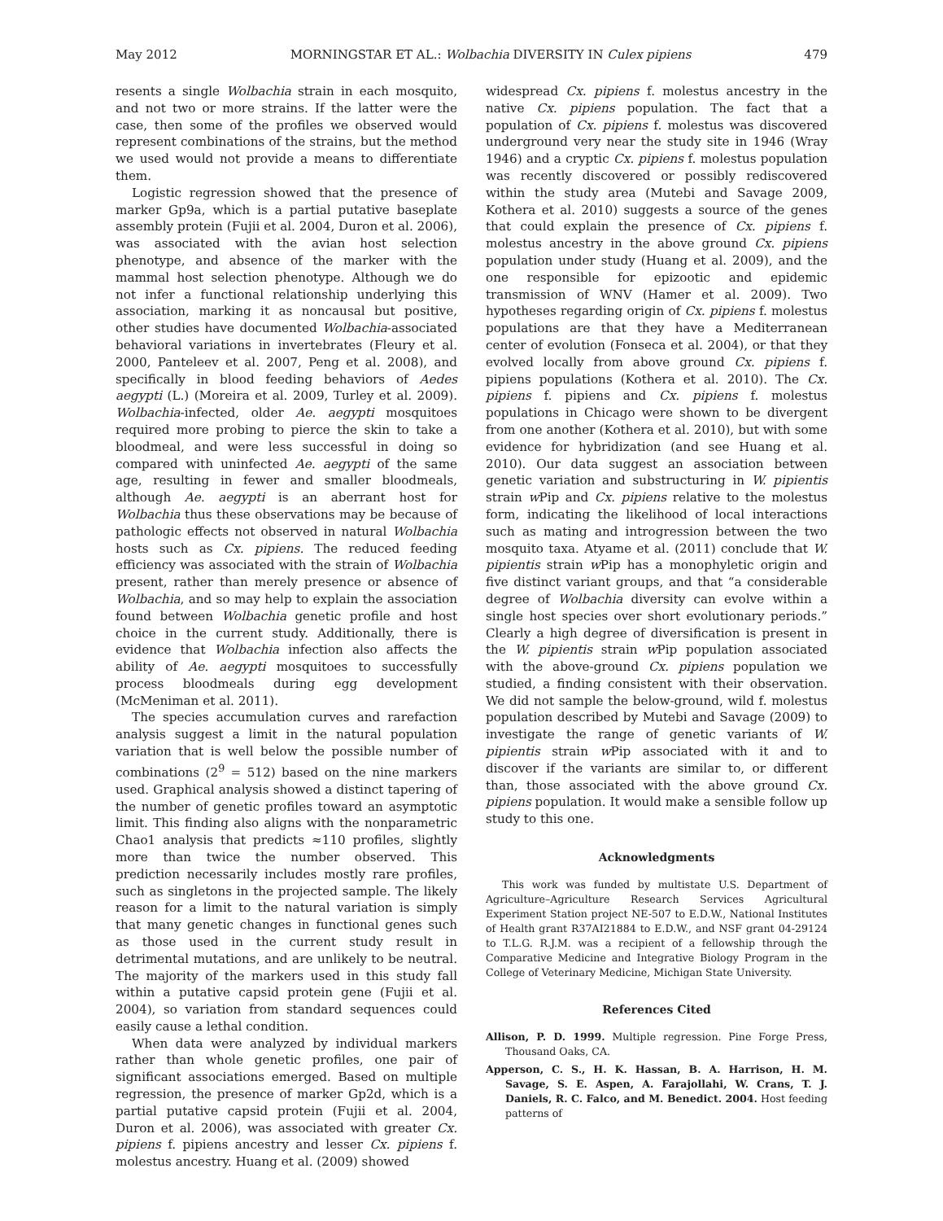May 2012 MORNINGSTAR ET AL.: Wolbachia DIVERSITY IN Culex pipiens 479
resents a single Wolbachia strain in each mosquito, and not two or more strains. If the latter were the case, then some of the profiles we observed would represent combinations of the strains, but the method we used would not provide a means to differentiate them.
Logistic regression showed that the presence of marker Gp9a, which is a partial putative baseplate assembly protein (Fujii et al. 2004, Duron et al. 2006), was associated with the avian host selection phenotype, and absence of the marker with the mammal host selection phenotype. Although we do not infer a functional relationship underlying this association, marking it as noncausal but positive, other studies have documented Wolbachia-associated behavioral variations in invertebrates (Fleury et al. 2000, Panteleev et al. 2007, Peng et al. 2008), and specifically in blood feeding behaviors of Aedes aegypti (L.) (Moreira et al. 2009, Turley et al. 2009). Wolbachia-infected, older Ae. aegypti mosquitoes required more probing to pierce the skin to take a bloodmeal, and were less successful in doing so compared with uninfected Ae. aegypti of the same age, resulting in fewer and smaller bloodmeals, although Ae. aegypti is an aberrant host for Wolbachia thus these observations may be because of pathologic effects not observed in natural Wolbachia hosts such as Cx. pipiens. The reduced feeding efficiency was associated with the strain of Wolbachia present, rather than merely presence or absence of Wolbachia, and so may help to explain the association found between Wolbachia genetic profile and host choice in the current study. Additionally, there is evidence that Wolbachia infection also affects the ability of Ae. aegypti mosquitoes to successfully process bloodmeals during egg development (McMeniman et al. 2011).
The species accumulation curves and rarefaction analysis suggest a limit in the natural population variation that is well below the possible number of combinations (2<sup>9</sup> = 512) based on the nine markers used. Graphical analysis showed a distinct tapering of the number of genetic profiles toward an asymptotic limit. This finding also aligns with the nonparametric Chao1 analysis that predicts ≈110 profiles, slightly more than twice the number observed. This prediction necessarily includes mostly rare profiles, such as singletons in the projected sample. The likely reason for a limit to the natural variation is simply that many genetic changes in functional genes such as those used in the current study result in detrimental mutations, and are unlikely to be neutral. The majority of the markers used in this study fall within a putative capsid protein gene (Fujii et al. 2004), so variation from standard sequences could easily cause a lethal condition.
When data were analyzed by individual markers rather than whole genetic profiles, one pair of significant associations emerged. Based on multiple regression, the presence of marker Gp2d, which is a partial putative capsid protein (Fujii et al. 2004, Duron et al. 2006), was associated with greater Cx. pipiens f. pipiens ancestry and lesser Cx. pipiens f. molestus ancestry. Huang et al. (2009) showed
widespread Cx. pipiens f. molestus ancestry in the native Cx. pipiens population. The fact that a population of Cx. pipiens f. molestus was discovered underground very near the study site in 1946 (Wray 1946) and a cryptic Cx. pipiens f. molestus population was recently discovered or possibly rediscovered within the study area (Mutebi and Savage 2009, Kothera et al. 2010) suggests a source of the genes that could explain the presence of Cx. pipiens f. molestus ancestry in the above ground Cx. pipiens population under study (Huang et al. 2009), and the one responsible for epizootic and epidemic transmission of WNV (Hamer et al. 2009). Two hypotheses regarding origin of Cx. pipiens f. molestus populations are that they have a Mediterranean center of evolution (Fonseca et al. 2004), or that they evolved locally from above ground Cx. pipiens f. pipiens populations (Kothera et al. 2010). The Cx. pipiens f. pipiens and Cx. pipiens f. molestus populations in Chicago were shown to be divergent from one another (Kothera et al. 2010), but with some evidence for hybridization (and see Huang et al. 2010). Our data suggest an association between genetic variation and substructuring in W. pipientis strain w Pip and Cx. pipiens relative to the molestus form, indicating the likelihood of local interactions such as mating and introgression between the two mosquito taxa. Atyame et al. (2011) conclude that W. pipientis strain w Pip has a monophyletic origin and five distinct variant groups, and that “a considerable degree of Wolbachia diversity can evolve within a single host species over short evolutionary periods.” Clearly a high degree of diversification is present in the W. pipientis strain w Pip population associated with the above-ground Cx. pipiens population we studied, a finding consistent with their observation. We did not sample the below-ground, wild f. molestus population described by Mutebi and Savage (2009) to investigate the range of genetic variants of W. pipientis strain w Pip associated with it and to discover if the variants are similar to, or different than, those associated with the above ground Cx. pipiens population. It would make a sensible follow up study to this one.
Acknowledgments
This work was funded by multistate U.S. Department of Agriculture–Agriculture Research Services Agricultural Experiment Station project NE-507 to E.D.W., National Institutes of Health grant R37AI21884 to E.D.W., and NSF grant 04-29124 to T.L.G. R.J.M. was a recipient of a fellowship through the Comparative Medicine and Integrative Biology Program in the College of Veterinary Medicine, Michigan State University.
References Cited
Allison, P. D. 1999. Multiple regression. Pine Forge Press, Thousand Oaks, CA.
Apperson, C. S., H. K. Hassan, B. A. Harrison, H. M. Savage, S. E. Aspen, A. Farajollahi, W. Crans, T. J. Daniels, R. C. Falco, and M. Benedict. 2004. Host feeding patterns of